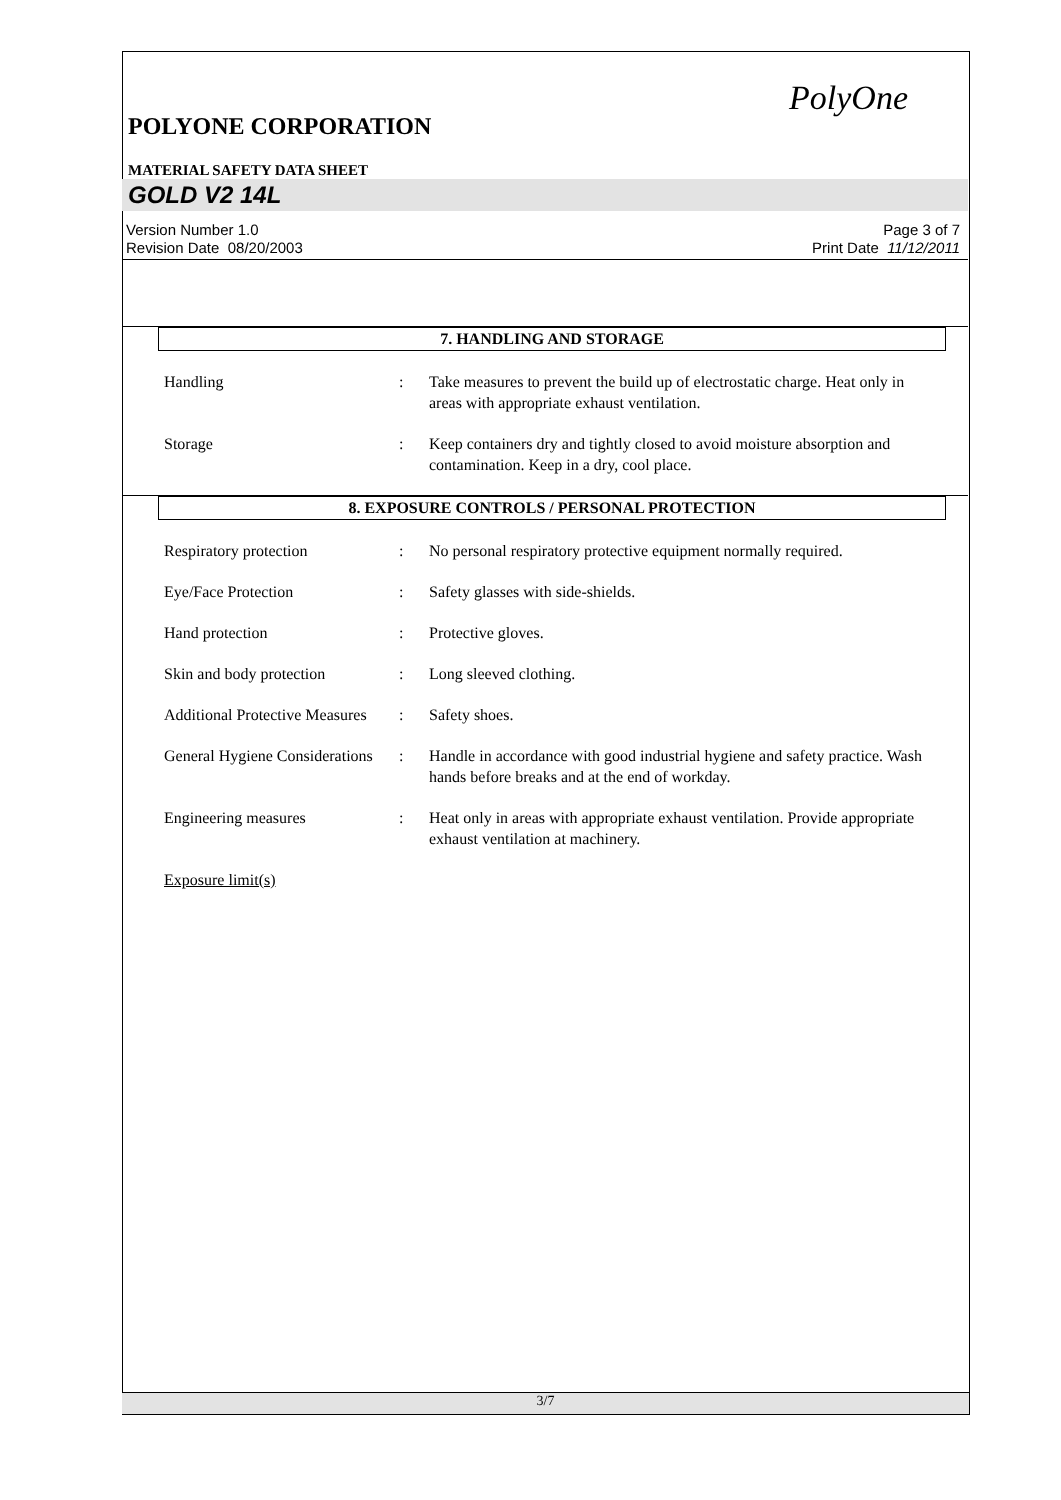PolyOne
POLYONE CORPORATION
MATERIAL SAFETY DATA SHEET
GOLD V2 14L
Version Number 1.0
Revision Date 08/20/2003
Page 3 of 7
Print Date 11/12/2011
7. HANDLING AND STORAGE
Handling : Take measures to prevent the build up of electrostatic charge. Heat only in areas with appropriate exhaust ventilation.
Storage : Keep containers dry and tightly closed to avoid moisture absorption and contamination. Keep in a dry, cool place.
8. EXPOSURE CONTROLS / PERSONAL PROTECTION
Respiratory protection : No personal respiratory protective equipment normally required.
Eye/Face Protection : Safety glasses with side-shields.
Hand protection : Protective gloves.
Skin and body protection : Long sleeved clothing.
Additional Protective Measures
: Safety shoes.
General Hygiene Considerations
: Handle in accordance with good industrial hygiene and safety practice. Wash hands before breaks and at the end of workday.
Engineering measures : Heat only in areas with appropriate exhaust ventilation. Provide appropriate exhaust ventilation at machinery.
Exposure limit(s)
3/7